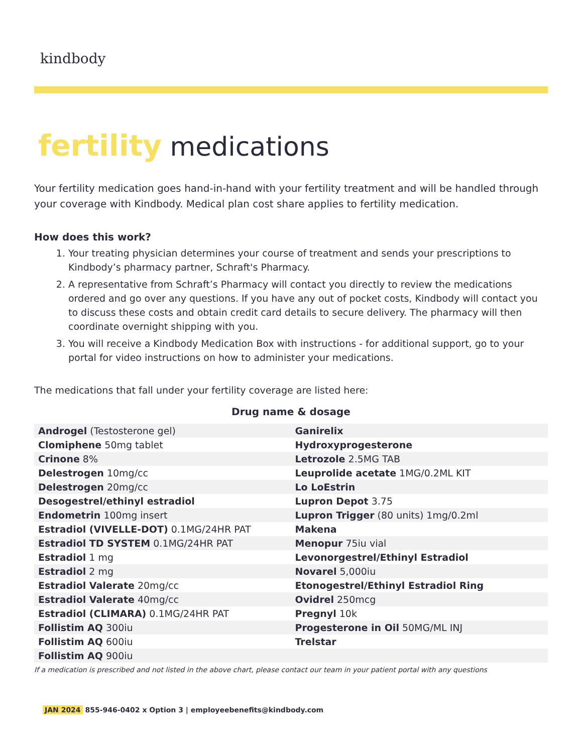kindbody
fertility medications
Your fertility medication goes hand-in-hand with your fertility treatment and will be handled through your coverage with Kindbody. Medical plan cost share applies to fertility medication.
How does this work?
1. Your treating physician determines your course of treatment and sends your prescriptions to Kindbody’s pharmacy partner, Schraft's Pharmacy.
2. A representative from Schraft’s Pharmacy will contact you directly to review the medications ordered and go over any questions. If you have any out of pocket costs, Kindbody will contact you to discuss these costs and obtain credit card details to secure delivery. The pharmacy will then coordinate overnight shipping with you.
3. You will receive a Kindbody Medication Box with instructions - for additional support, go to your portal for video instructions on how to administer your medications.
The medications that fall under your fertility coverage are listed here:
Drug name & dosage
| Androgel (Testosterone gel) | Ganirelix |
| Clomiphene 50mg tablet | Hydroxyprogesterone |
| Crinone 8% | Letrozole 2.5MG TAB |
| Delestrogen 10mg/cc | Leuprolide acetate 1MG/0.2ML KIT |
| Delestrogen 20mg/cc | Lo LoEstrin |
| Desogestrel/ethinyl estradiol | Lupron Depot 3.75 |
| Endometrin 100mg insert | Lupron Trigger (80 units) 1mg/0.2ml |
| Estradiol (VIVELLE-DOT) 0.1MG/24HR PAT | Makena |
| Estradiol TD SYSTEM 0.1MG/24HR PAT | Menopur 75iu vial |
| Estradiol 1 mg | Levonorgestrel/Ethinyl Estradiol |
| Estradiol 2 mg | Novarel 5,000iu |
| Estradiol Valerate 20mg/cc | Etonogestrel/Ethinyl Estradiol Ring |
| Estradiol Valerate 40mg/cc | Ovidrel 250mcg |
| Estradiol (CLIMARA) 0.1MG/24HR PAT | Pregnyl 10k |
| Follistim AQ 300iu | Progesterone in Oil 50MG/ML INJ |
| Follistim AQ 600iu | Trelstar |
| Follistim AQ 900iu | |
If a medication is prescribed and not listed in the above chart, please contact our team in your patient portal with any questions
JAN 2024 855-946-0402 x Option 3 | employeebenefits@kindbody.com